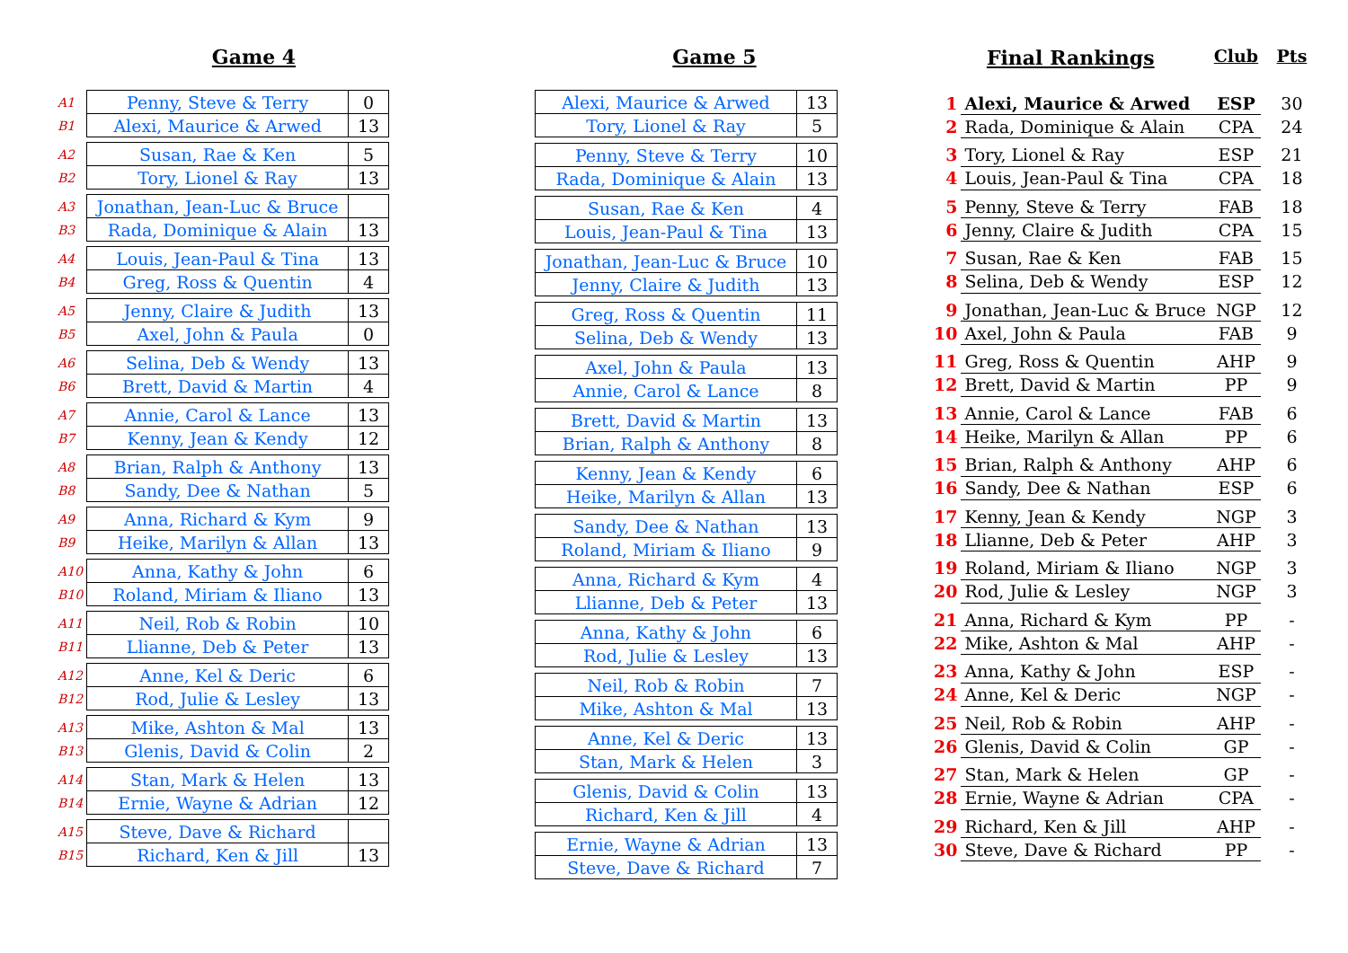Game 4
| A1 | Penny, Steve & Terry | 0 |
| B1 | Alexi, Maurice & Arwed | 13 |
| A2 | Susan, Rae & Ken | 5 |
| B2 | Tory, Lionel & Ray | 13 |
| A3 | Jonathan, Jean-Luc & Bruce | |
| B3 | Rada, Dominique & Alain | 13 |
| A4 | Louis, Jean-Paul & Tina | 13 |
| B4 | Greg, Ross & Quentin | 4 |
| A5 | Jenny, Claire & Judith | 13 |
| B5 | Axel, John & Paula | 0 |
| A6 | Selina, Deb & Wendy | 13 |
| B6 | Brett, David & Martin | 4 |
| A7 | Annie, Carol & Lance | 13 |
| B7 | Kenny, Jean & Kendy | 12 |
| A8 | Brian, Ralph & Anthony | 13 |
| B8 | Sandy, Dee & Nathan | 5 |
| A9 | Anna, Richard & Kym | 9 |
| B9 | Heike, Marilyn & Allan | 13 |
| A10 | Anna, Kathy & John | 6 |
| B10 | Roland, Miriam & Iliano | 13 |
| A11 | Neil, Rob & Robin | 10 |
| B11 | Llianne, Deb & Peter | 13 |
| A12 | Anne, Kel & Deric | 6 |
| B12 | Rod, Julie & Lesley | 13 |
| A13 | Mike, Ashton & Mal | 13 |
| B13 | Glenis, David & Colin | 2 |
| A14 | Stan, Mark & Helen | 13 |
| B14 | Ernie, Wayne & Adrian | 12 |
| A15 | Steve, Dave & Richard | |
| B15 | Richard, Ken & Jill | 13 |
Game 5
| Alexi, Maurice & Arwed | 13 |
| Tory, Lionel & Ray | 5 |
| Penny, Steve & Terry | 10 |
| Rada, Dominique & Alain | 13 |
| Susan, Rae & Ken | 4 |
| Louis, Jean-Paul & Tina | 13 |
| Jonathan, Jean-Luc & Bruce | 10 |
| Jenny, Claire & Judith | 13 |
| Greg, Ross & Quentin | 11 |
| Selina, Deb & Wendy | 13 |
| Axel, John & Paula | 13 |
| Annie, Carol & Lance | 8 |
| Brett, David & Martin | 13 |
| Brian, Ralph & Anthony | 8 |
| Kenny, Jean & Kendy | 6 |
| Heike, Marilyn & Allan | 13 |
| Sandy, Dee & Nathan | 13 |
| Roland, Miriam & Iliano | 9 |
| Anna, Richard & Kym | 4 |
| Llianne, Deb & Peter | 13 |
| Anna, Kathy & John | 6 |
| Rod, Julie & Lesley | 13 |
| Neil, Rob & Robin | 7 |
| Mike, Ashton & Mal | 13 |
| Anne, Kel & Deric | 13 |
| Stan, Mark & Helen | 3 |
| Glenis, David & Colin | 13 |
| Richard, Ken & Jill | 4 |
| Ernie, Wayne & Adrian | 13 |
| Steve, Dave & Richard | 7 |
| Final Rankings | | Club | Pts |
| --- | --- | --- | --- |
| 1 | Alexi, Maurice & Arwed | ESP | 30 |
| 2 | Rada, Dominique & Alain | CPA | 24 |
| 3 | Tory, Lionel & Ray | ESP | 21 |
| 4 | Louis, Jean-Paul & Tina | CPA | 18 |
| 5 | Penny, Steve & Terry | FAB | 18 |
| 6 | Jenny, Claire & Judith | CPA | 15 |
| 7 | Susan, Rae & Ken | FAB | 15 |
| 8 | Selina, Deb & Wendy | ESP | 12 |
| 9 | Jonathan, Jean-Luc & Bruce | NGP | 12 |
| 10 | Axel, John & Paula | FAB | 9 |
| 11 | Greg, Ross & Quentin | AHP | 9 |
| 12 | Brett, David & Martin | PP | 9 |
| 13 | Annie, Carol & Lance | FAB | 6 |
| 14 | Heike, Marilyn & Allan | PP | 6 |
| 15 | Brian, Ralph & Anthony | AHP | 6 |
| 16 | Sandy, Dee & Nathan | ESP | 6 |
| 17 | Kenny, Jean & Kendy | NGP | 3 |
| 18 | Llianne, Deb & Peter | AHP | 3 |
| 19 | Roland, Miriam & Iliano | NGP | 3 |
| 20 | Rod, Julie & Lesley | NGP | 3 |
| 21 | Anna, Richard & Kym | PP | - |
| 22 | Mike, Ashton & Mal | AHP | - |
| 23 | Anna, Kathy & John | ESP | - |
| 24 | Anne, Kel & Deric | NGP | - |
| 25 | Neil, Rob & Robin | AHP | - |
| 26 | Glenis, David & Colin | GP | - |
| 27 | Stan, Mark & Helen | GP | - |
| 28 | Ernie, Wayne & Adrian | CPA | - |
| 29 | Richard, Ken & Jill | AHP | - |
| 30 | Steve, Dave & Richard | PP | - |